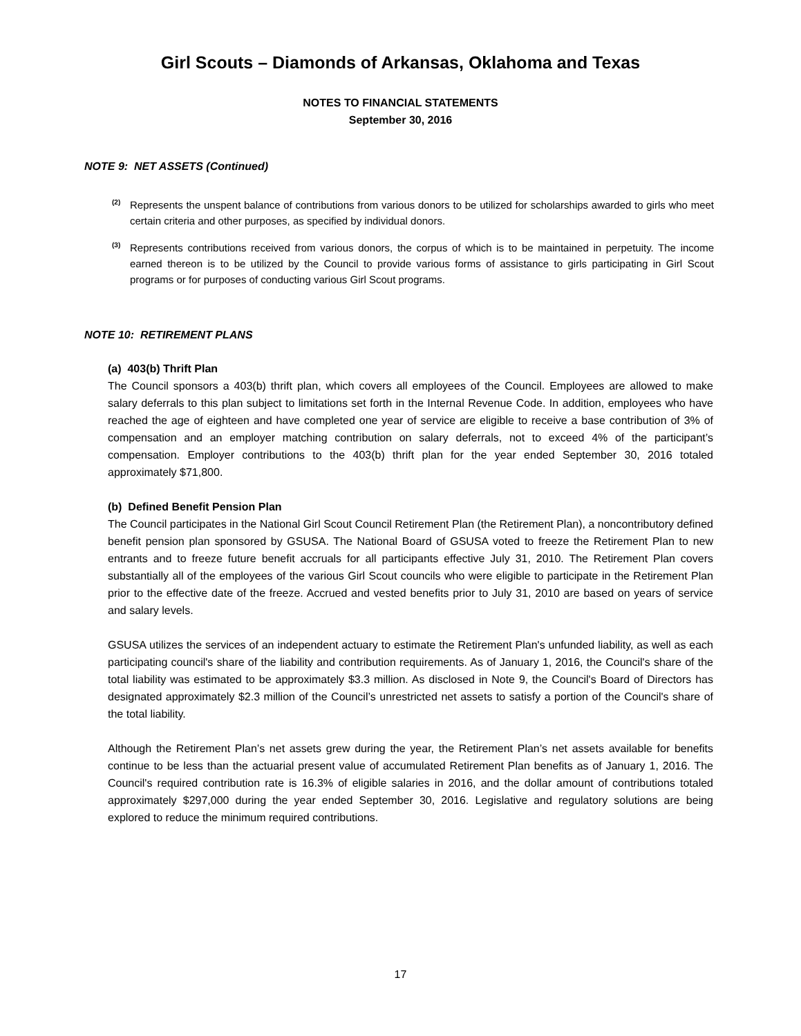Girl Scouts – Diamonds of Arkansas, Oklahoma and Texas
NOTES TO FINANCIAL STATEMENTS
September 30, 2016
NOTE 9: NET ASSETS (Continued)
<sup>(2)</sup> Represents the unspent balance of contributions from various donors to be utilized for scholarships awarded to girls who meet certain criteria and other purposes, as specified by individual donors.
<sup>(3)</sup> Represents contributions received from various donors, the corpus of which is to be maintained in perpetuity. The income earned thereon is to be utilized by the Council to provide various forms of assistance to girls participating in Girl Scout programs or for purposes of conducting various Girl Scout programs.
NOTE 10: RETIREMENT PLANS
(a) 403(b) Thrift Plan
The Council sponsors a 403(b) thrift plan, which covers all employees of the Council. Employees are allowed to make salary deferrals to this plan subject to limitations set forth in the Internal Revenue Code. In addition, employees who have reached the age of eighteen and have completed one year of service are eligible to receive a base contribution of 3% of compensation and an employer matching contribution on salary deferrals, not to exceed 4% of the participant’s compensation. Employer contributions to the 403(b) thrift plan for the year ended September 30, 2016 totaled approximately $71,800.
(b) Defined Benefit Pension Plan
The Council participates in the National Girl Scout Council Retirement Plan (the Retirement Plan), a noncontributory defined benefit pension plan sponsored by GSUSA. The National Board of GSUSA voted to freeze the Retirement Plan to new entrants and to freeze future benefit accruals for all participants effective July 31, 2010. The Retirement Plan covers substantially all of the employees of the various Girl Scout councils who were eligible to participate in the Retirement Plan prior to the effective date of the freeze. Accrued and vested benefits prior to July 31, 2010 are based on years of service and salary levels.
GSUSA utilizes the services of an independent actuary to estimate the Retirement Plan's unfunded liability, as well as each participating council's share of the liability and contribution requirements. As of January 1, 2016, the Council's share of the total liability was estimated to be approximately $3.3 million. As disclosed in Note 9, the Council's Board of Directors has designated approximately $2.3 million of the Council’s unrestricted net assets to satisfy a portion of the Council's share of the total liability.
Although the Retirement Plan’s net assets grew during the year, the Retirement Plan’s net assets available for benefits continue to be less than the actuarial present value of accumulated Retirement Plan benefits as of January 1, 2016. The Council's required contribution rate is 16.3% of eligible salaries in 2016, and the dollar amount of contributions totaled approximately $297,000 during the year ended September 30, 2016. Legislative and regulatory solutions are being explored to reduce the minimum required contributions.
17